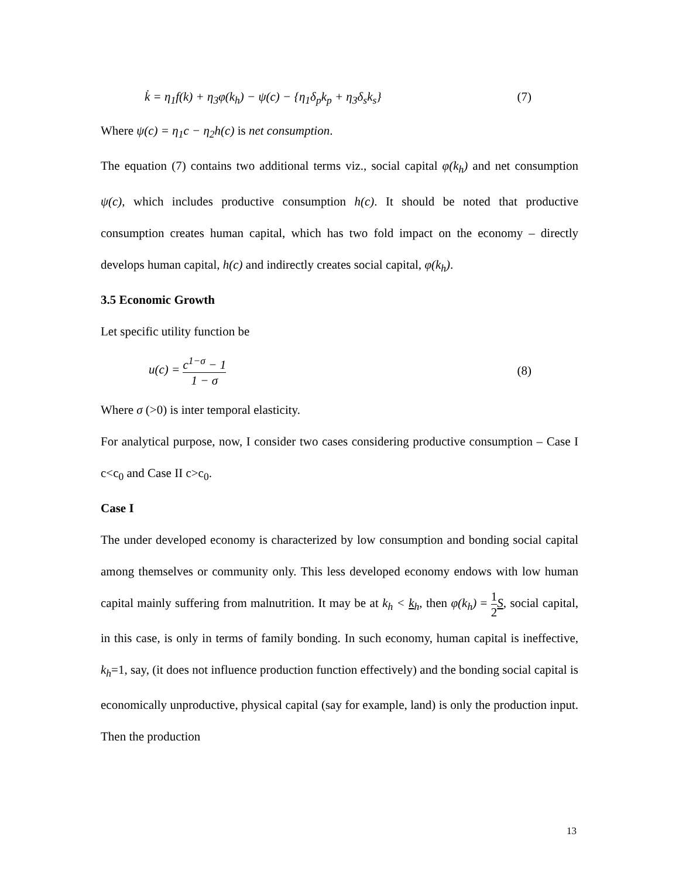k̇ = η<sub>1</sub>f(k) + η<sub>3</sub>φ(k<sub>h</sub>) − ψ(c) − {η<sub>1</sub>δ<sub>p</sub>k<sub>p</sub> + η<sub>3</sub>δ<sub>s</sub>k<sub>s</sub>} (7)
Where ψ(c) = η<sub>1</sub>c − η<sub>2</sub>h(c) is net consumption.
The equation (7) contains two additional terms viz., social capital φ(k<sub>h</sub>) and net consumption ψ(c), which includes productive consumption h(c). It should be noted that productive consumption creates human capital, which has two fold impact on the economy – directly develops human capital, h(c) and indirectly creates social capital, φ(k<sub>h</sub>).
3.5 Economic Growth
Let specific utility function be
u(c) = c<sup>1−σ</sup> − 1 1 − σ (8)
Where σ (>0) is inter temporal elasticity.
For analytical purpose, now, I consider two cases considering productive consumption – Case I c<c<sub>0</sub> and Case II c>c<sub>0</sub>.
Case I
The under developed economy is characterized by low consumption and bonding social capital among themselves or community only. This less developed economy endows with low human capital mainly suffering from malnutrition. It may be at k<sub>h</sub> < k<sub>h</sub>, then φ(k<sub>h</sub>) = 1 2 S, social capital, in this case, is only in terms of family bonding. In such economy, human capital is ineffective, k<sub>h</sub>=1, say, (it does not influence production function effectively) and the bonding social capital is economically unproductive, physical capital (say for example, land) is only the production input. Then the production
13